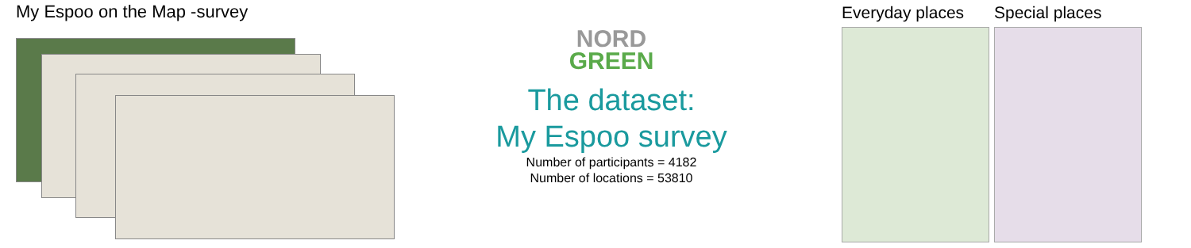My Espoo on the Map -survey
NORD
GREEN
The dataset:
My Espoo survey
Number of participants = 4182
Number of locations = 53810
Everyday places Special places